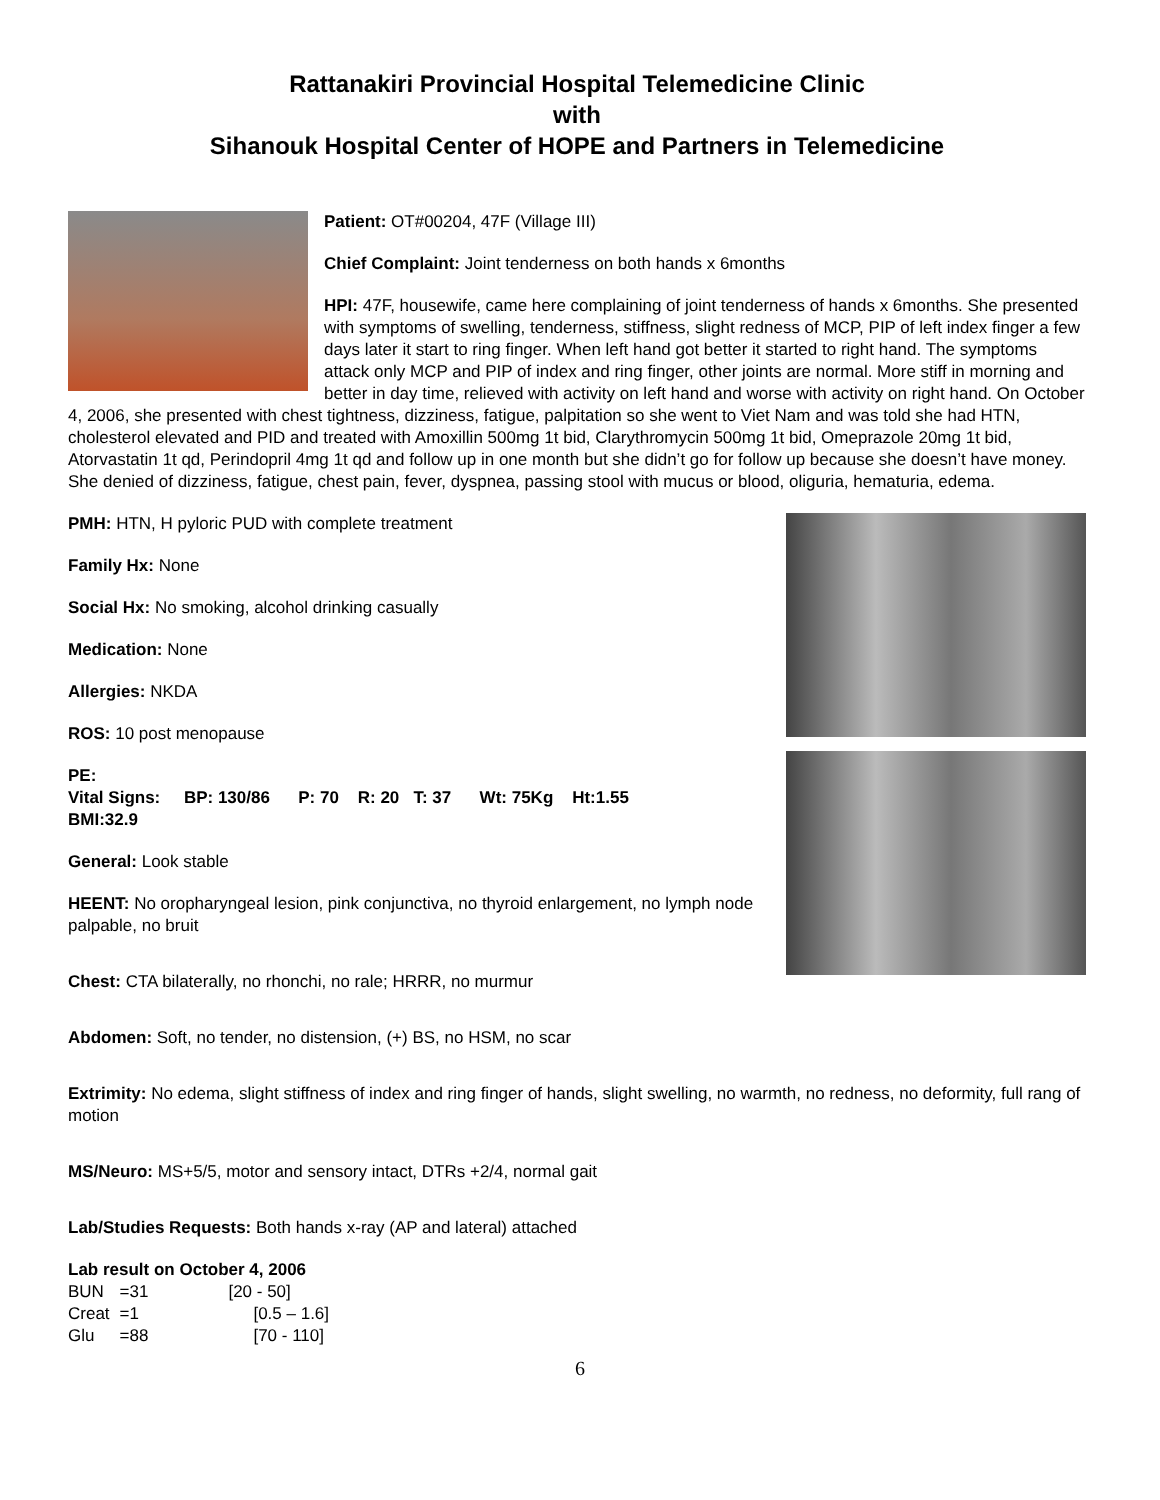Rattanakiri Provincial Hospital Telemedicine Clinic
with
Sihanouk Hospital Center of HOPE and Partners in Telemedicine
Patient: OT#00204, 47F (Village III)
Chief Complaint: Joint tenderness on both hands x 6months
HPI: 47F, housewife, came here complaining of joint tenderness of hands x 6months. She presented with symptoms of swelling, tenderness, stiffness, slight redness of MCP, PIP of left index finger a few days later it start to ring finger. When left hand got better it started to right hand. The symptoms attack only MCP and PIP of index and ring finger, other joints are normal. More stiff in morning and better in day time, relieved with activity on left hand and worse with activity on right hand. On October 4, 2006, she presented with chest tightness, dizziness, fatigue, palpitation so she went to Viet Nam and was told she had HTN, cholesterol elevated and PID and treated with Amoxillin 500mg 1t bid, Clarythromycin 500mg 1t bid, Omeprazole 20mg 1t bid, Atorvastatin 1t qd, Perindopril 4mg 1t qd and follow up in one month but she didn’t go for follow up because she doesn’t have money. She denied of dizziness, fatigue, chest pain, fever, dyspnea, passing stool with mucus or blood, oliguria, hematuria, edema.
PMH: HTN, H pyloric PUD with complete treatment
Family Hx: None
Social Hx: No smoking, alcohol drinking casually
Medication: None
Allergies: NKDA
ROS: 10 post menopause
PE:
Vital Signs: BP: 130/86 P: 70 R: 20 T: 37 Wt: 75Kg Ht:1.55
BMI:32.9
General: Look stable
HEENT: No oropharyngeal lesion, pink conjunctiva, no thyroid enlargement, no lymph node palpable, no bruit
Chest: CTA bilaterally, no rhonchi, no rale; HRRR, no murmur
Abdomen: Soft, no tender, no distension, (+) BS, no HSM, no scar
Extrimity: No edema, slight stiffness of index and ring finger of hands, slight swelling, no warmth, no redness, no deformity, full rang of motion
MS/Neuro: MS+5/5, motor and sensory intact, DTRs +2/4, normal gait
Lab/Studies Requests: Both hands x-ray (AP and lateral) attached
Lab result on October 4, 2006
| BUN | =31 | [20 - 50] |
| Creat | =1 | [0.5 – 1.6] |
| Glu | =88 | [70 - 110] |
6